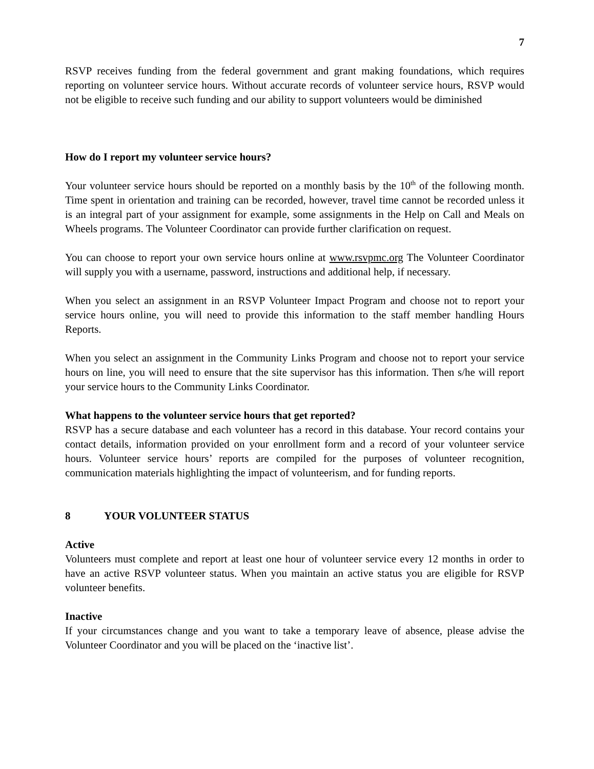7
RSVP receives funding from the federal government and grant making foundations, which requires reporting on volunteer service hours. Without accurate records of volunteer service hours, RSVP would not be eligible to receive such funding and our ability to support volunteers would be diminished
How do I report my volunteer service hours?
Your volunteer service hours should be reported on a monthly basis by the 10<sup>th</sup> of the following month. Time spent in orientation and training can be recorded, however, travel time cannot be recorded unless it is an integral part of your assignment for example, some assignments in the Help on Call and Meals on Wheels programs. The Volunteer Coordinator can provide further clarification on request.
You can choose to report your own service hours online at www.rsvpmc.org The Volunteer Coordinator will supply you with a username, password, instructions and additional help, if necessary.
When you select an assignment in an RSVP Volunteer Impact Program and choose not to report your service hours online, you will need to provide this information to the staff member handling Hours Reports.
When you select an assignment in the Community Links Program and choose not to report your service hours on line, you will need to ensure that the site supervisor has this information. Then s/he will report your service hours to the Community Links Coordinator.
What happens to the volunteer service hours that get reported?
RSVP has a secure database and each volunteer has a record in this database. Your record contains your contact details, information provided on your enrollment form and a record of your volunteer service hours. Volunteer service hours’ reports are compiled for the purposes of volunteer recognition, communication materials highlighting the impact of volunteerism, and for funding reports.
8 YOUR VOLUNTEER STATUS
Active
Volunteers must complete and report at least one hour of volunteer service every 12 months in order to have an active RSVP volunteer status. When you maintain an active status you are eligible for RSVP volunteer benefits.
Inactive
If your circumstances change and you want to take a temporary leave of absence, please advise the Volunteer Coordinator and you will be placed on the ‘inactive list’.